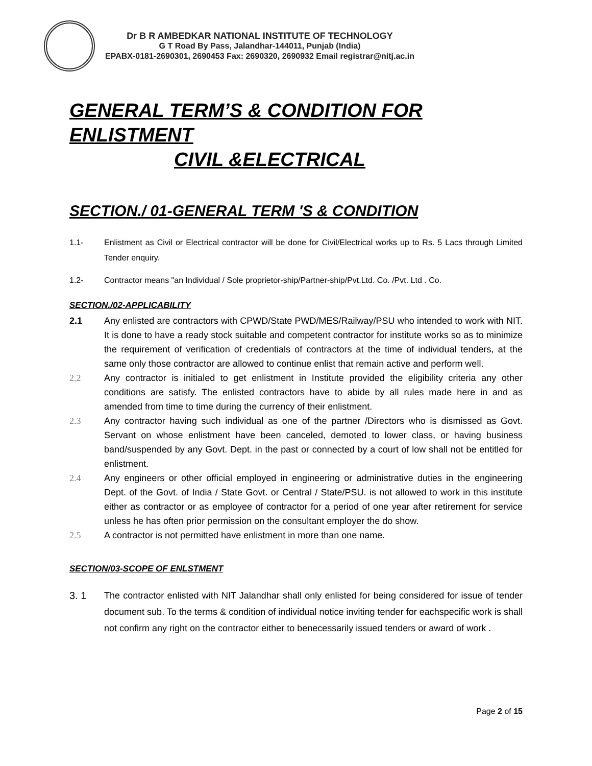Dr B R AMBEDKAR NATIONAL INSTITUTE OF TECHNOLOGY
G T Road By Pass, Jalandhar-144011, Punjab (India)
EPABX-0181-2690301, 2690453 Fax: 2690320, 2690932 Email registrar@nitj.ac.in
GENERAL TERM’S & CONDITION FOR ENLISTMENT
CIVIL &ELECTRICAL
SECTION./ 01-GENERAL TERM 'S & CONDITION
1.1- Enlistment as Civil or Electrical contractor will be done for Civil/Electrical works up to Rs. 5 Lacs through Limited Tender enquiry.
1.2- Contractor means "an Individual / Sole proprietor-ship/Partner-ship/Pvt.Ltd. Co. /Pvt. Ltd . Co.
SECTION./02-APPLICABILITY
2.1 Any enlisted are contractors with CPWD/State PWD/MES/Railway/PSU who intended to work with NIT. It is done to have a ready stock suitable and competent contractor for institute works so as to minimize the requirement of verification of credentials of contractors at the time of individual tenders, at the same only those contractor are allowed to continue enlist that remain active and perform well.
2.2 Any contractor is initialed to get enlistment in Institute provided the eligibility criteria any other conditions are satisfy. The enlisted contractors have to abide by all rules made here in and as amended from time to time during the currency of their enlistment.
2.3 Any contractor having such individual as one of the partner /Directors who is dismissed as Govt. Servant on whose enlistment have been canceled, demoted to lower class, or having business band/suspended by any Govt. Dept. in the past or connected by a court of low shall not be entitled for enlistment.
2.4 Any engineers or other official employed in engineering or administrative duties in the engineering Dept. of the Govt. of India / State Govt. or Central / State/PSU. is not allowed to work in this institute either as contractor or as employee of contractor for a period of one year after retirement for service unless he has often prior permission on the consultant employer the do show.
2.5 A contractor is not permitted have enlistment in more than one name.
SECTION/03-SCOPE OF ENLSTMENT
3. 1 The contractor enlisted with NIT Jalandhar shall only enlisted for being considered for issue of tender document sub. To the terms & condition of individual notice inviting tender for eachspecific work is shall not confirm any right on the contractor either to benecessarily issued tenders or award of work .
Page 2 of 15